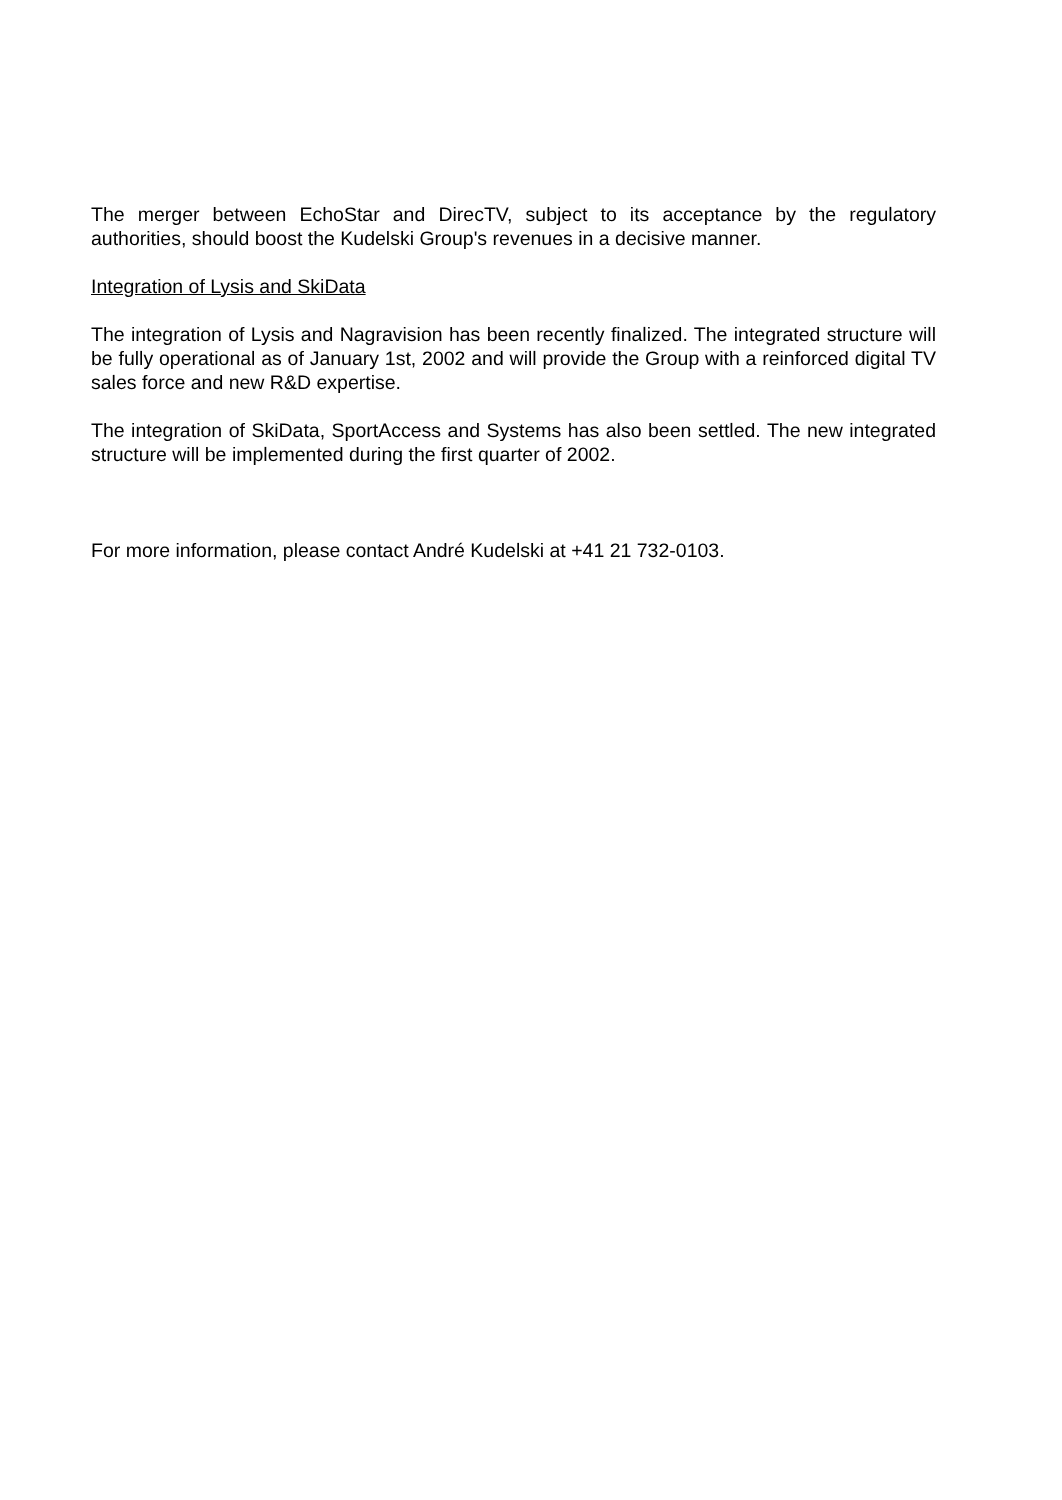The merger between EchoStar and DirecTV, subject to its acceptance by the regulatory authorities, should boost the Kudelski Group's revenues in a decisive manner.
Integration of Lysis and SkiData
The integration of Lysis and Nagravision has been recently finalized. The integrated structure will be fully operational as of January 1st, 2002 and will provide the Group with a reinforced digital TV sales force and new R&D expertise.
The integration of SkiData, SportAccess and Systems has also been settled. The new integrated structure will be implemented during the first quarter of 2002.
For more information, please contact André Kudelski at +41 21 732-0103.